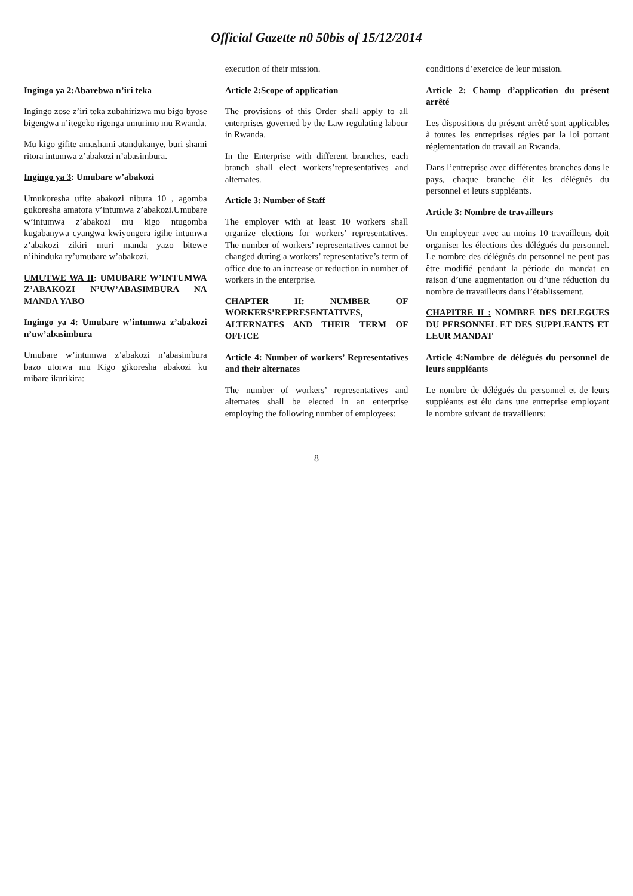Official Gazette n0 50bis of 15/12/2014
Ingingo ya 2:Abarebwa n’iri teka
Ingingo zose z’iri teka zubahirizwa mu bigo byose bigengwa n’itegeko rigenga umurimo mu Rwanda.
Mu kigo gifite amashami atandukanye, buri shami ritora intumwa z’abakozi n’abasimbura.
Ingingo ya 3: Umubare w’abakozi
Umukoresha ufite abakozi nibura 10 , agomba gukoresha amatora y’intumwa z’abakozi.Umubare w’intumwa z’abakozi mu kigo ntugomba kugabanywa cyangwa kwiyongera igihe intumwa z’abakozi zikiri muri manda yazo bitewe n’ihinduka ry’umubare w’abakozi.
UMUTWE WA II: UMUBARE W’INTUMWA Z’ABAKOZI N’UW’ABASIMBURA NA MANDA YABO
Ingingo ya 4: Umubare w’intumwa z’abakozi n’uw’abasimbura
Umubare w’intumwa z’abakozi n’abasimbura bazo utorwa mu Kigo gikoresha abakozi ku mibare ikurikira:
execution of their mission.
Article 2: Scope of application
The provisions of this Order shall apply to all enterprises governed by the Law regulating labour in Rwanda.
In the Enterprise with different branches, each branch shall elect workers’representatives and alternates.
Article 3: Number of Staff
The employer with at least 10 workers shall organize elections for workers’ representatives. The number of workers’ representatives cannot be changed during a workers’ representative’s term of office due to an increase or reduction in number of workers in the enterprise.
CHAPTER II: NUMBER OF WORKERS’REPRESENTATIVES, ALTERNATES AND THEIR TERM OF OFFICE
Article 4: Number of workers’ Representatives and their alternates
The number of workers’ representatives and alternates shall be elected in an enterprise employing the following number of employees:
conditions d’exercice de leur mission.
Article 2: Champ d’application du présent arrêté
Les dispositions du présent arrêté sont applicables à toutes les entreprises régies par la loi portant réglementation du travail au Rwanda.
Dans l’entreprise avec différentes branches dans le pays, chaque branche élit les délégués du personnel et leurs suppléants.
Article 3: Nombre de travailleurs
Un employeur avec au moins 10 travailleurs doit organiser les élections des délégués du personnel. Le nombre des délégués du personnel ne peut pas être modifié pendant la période du mandat en raison d’une augmentation ou d’une réduction du nombre de travailleurs dans l’établissement.
CHAPITRE II : NOMBRE DES DELEGUES DU PERSONNEL ET DES SUPPLEANTS ET LEUR MANDAT
Article 4: Nombre de délégués du personnel de leurs suppléants
Le nombre de délégués du personnel et de leurs suppléants est élu dans une entreprise employant le nombre suivant de travailleurs:
8